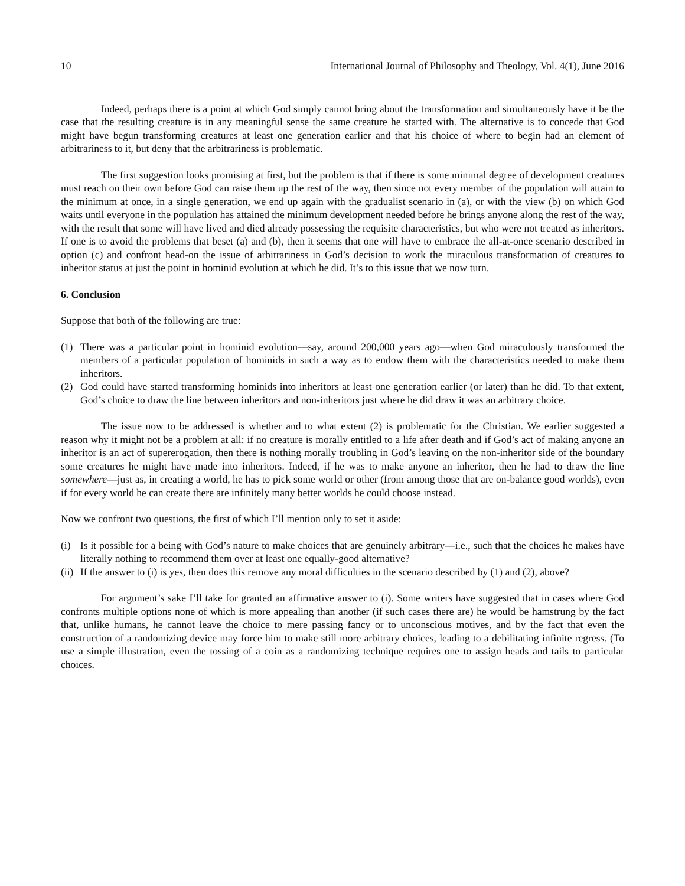10 International Journal of Philosophy and Theology, Vol. 4(1), June 2016
Indeed, perhaps there is a point at which God simply cannot bring about the transformation and simultaneously have it be the case that the resulting creature is in any meaningful sense the same creature he started with. The alternative is to concede that God might have begun transforming creatures at least one generation earlier and that his choice of where to begin had an element of arbitrariness to it, but deny that the arbitrariness is problematic.
The first suggestion looks promising at first, but the problem is that if there is some minimal degree of development creatures must reach on their own before God can raise them up the rest of the way, then since not every member of the population will attain to the minimum at once, in a single generation, we end up again with the gradualist scenario in (a), or with the view (b) on which God waits until everyone in the population has attained the minimum development needed before he brings anyone along the rest of the way, with the result that some will have lived and died already possessing the requisite characteristics, but who were not treated as inheritors. If one is to avoid the problems that beset (a) and (b), then it seems that one will have to embrace the all-at-once scenario described in option (c) and confront head-on the issue of arbitrariness in God’s decision to work the miraculous transformation of creatures to inheritor status at just the point in hominid evolution at which he did. It’s to this issue that we now turn.
6. Conclusion
Suppose that both of the following are true:
(1) There was a particular point in hominid evolution—say, around 200,000 years ago—when God miraculously transformed the members of a particular population of hominids in such a way as to endow them with the characteristics needed to make them inheritors.
(2) God could have started transforming hominids into inheritors at least one generation earlier (or later) than he did. To that extent, God’s choice to draw the line between inheritors and non-inheritors just where he did draw it was an arbitrary choice.
The issue now to be addressed is whether and to what extent (2) is problematic for the Christian. We earlier suggested a reason why it might not be a problem at all: if no creature is morally entitled to a life after death and if God’s act of making anyone an inheritor is an act of supererogation, then there is nothing morally troubling in God’s leaving on the non-inheritor side of the boundary some creatures he might have made into inheritors. Indeed, if he was to make anyone an inheritor, then he had to draw the line somewhere—just as, in creating a world, he has to pick some world or other (from among those that are on-balance good worlds), even if for every world he can create there are infinitely many better worlds he could choose instead.
Now we confront two questions, the first of which I’ll mention only to set it aside:
(i) Is it possible for a being with God’s nature to make choices that are genuinely arbitrary—i.e., such that the choices he makes have literally nothing to recommend them over at least one equally-good alternative?
(ii) If the answer to (i) is yes, then does this remove any moral difficulties in the scenario described by (1) and (2), above?
For argument’s sake I’ll take for granted an affirmative answer to (i). Some writers have suggested that in cases where God confronts multiple options none of which is more appealing than another (if such cases there are) he would be hamstrung by the fact that, unlike humans, he cannot leave the choice to mere passing fancy or to unconscious motives, and by the fact that even the construction of a randomizing device may force him to make still more arbitrary choices, leading to a debilitating infinite regress. (To use a simple illustration, even the tossing of a coin as a randomizing technique requires one to assign heads and tails to particular choices.